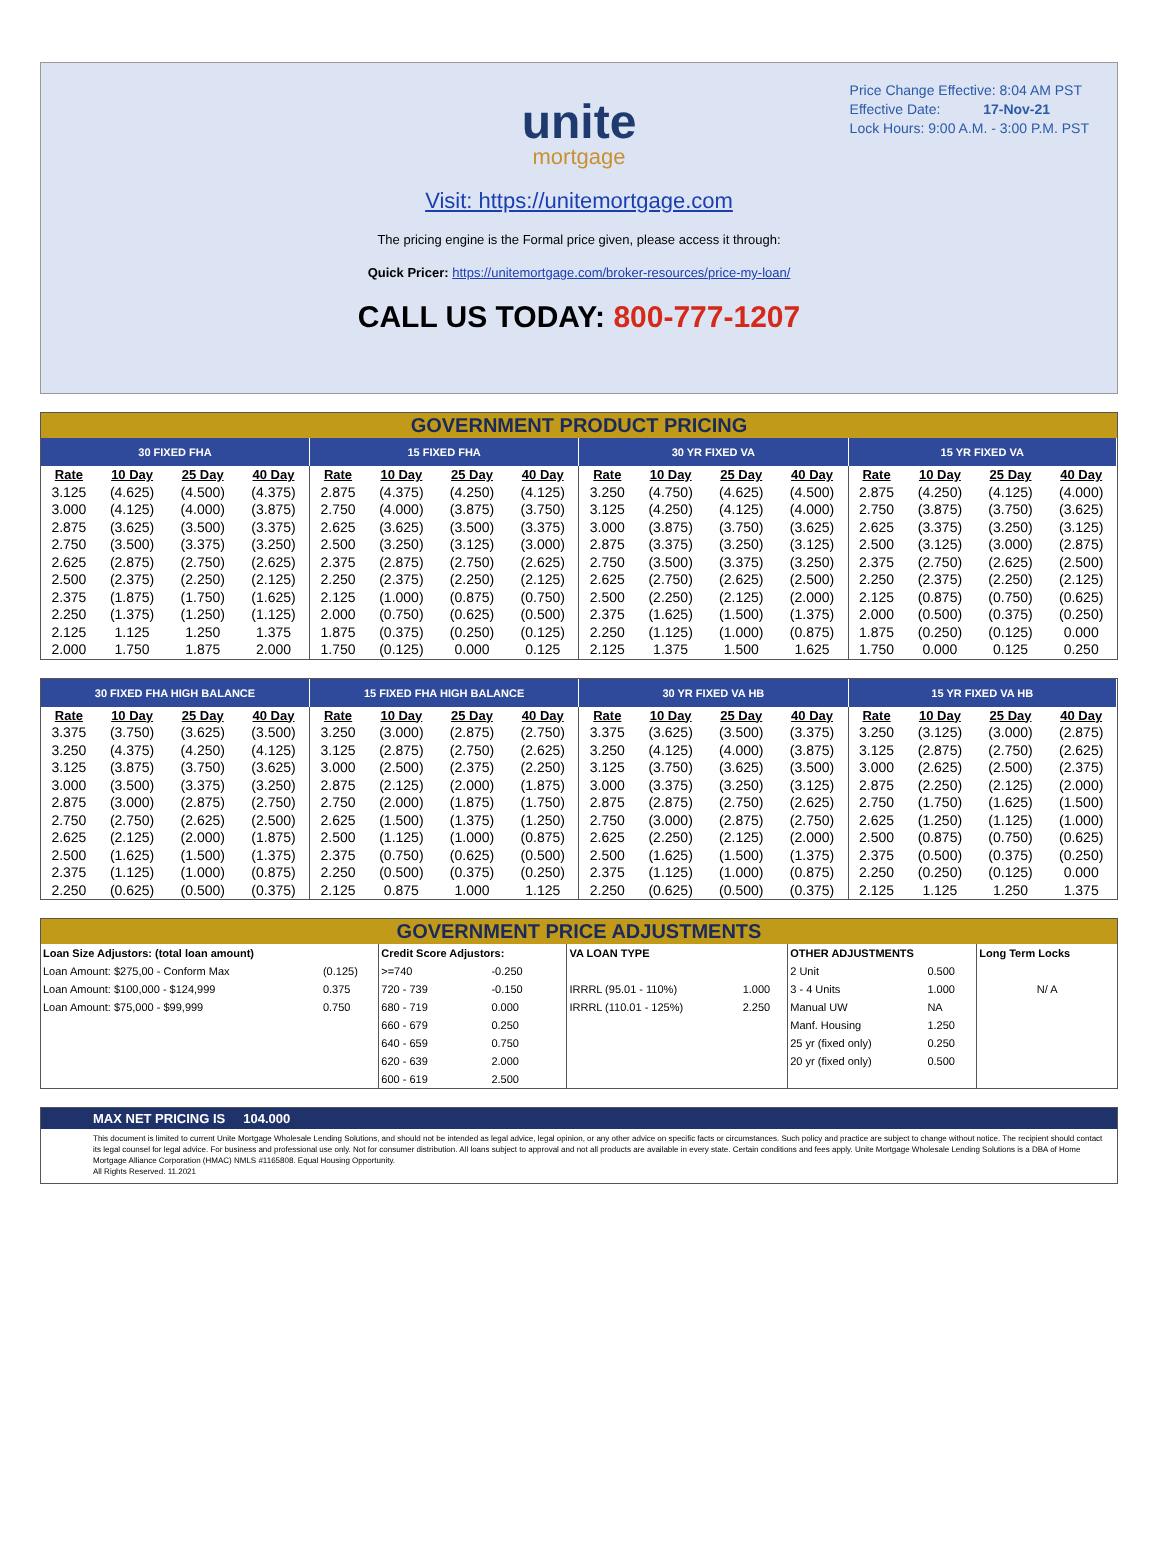Price Change Effective: 8:04 AM PST
Effective Date: 17-Nov-21
Lock Hours: 9:00 A.M. - 3:00 P.M. PST
unite
mortgage
Visit: https://unitemortgage.com
The pricing engine is the Formal price given, please access it through:
Quick Pricer: https://unitemortgage.com/broker-resources/price-my-loan/
CALL US TODAY: 800-777-1207
GOVERNMENT PRODUCT PRICING
| 30 FIXED FHA | | | | 15 FIXED FHA | | | | 30 YR FIXED VA | | | | 15 YR FIXED VA | | | |
| --- | --- | --- | --- | --- | --- | --- | --- | --- | --- | --- | --- | --- | --- | --- | --- |
| Rate | 10 Day | 25 Day | 40 Day | Rate | 10 Day | 25 Day | 40 Day | Rate | 10 Day | 25 Day | 40 Day | Rate | 10 Day | 25 Day | 40 Day |
| 3.125 | (4.625) | (4.500) | (4.375) | 2.875 | (4.375) | (4.250) | (4.125) | 3.250 | (4.750) | (4.625) | (4.500) | 2.875 | (4.250) | (4.125) | (4.000) |
| 3.000 | (4.125) | (4.000) | (3.875) | 2.750 | (4.000) | (3.875) | (3.750) | 3.125 | (4.250) | (4.125) | (4.000) | 2.750 | (3.875) | (3.750) | (3.625) |
| 2.875 | (3.625) | (3.500) | (3.375) | 2.625 | (3.625) | (3.500) | (3.375) | 3.000 | (3.875) | (3.750) | (3.625) | 2.625 | (3.375) | (3.250) | (3.125) |
| 2.750 | (3.500) | (3.375) | (3.250) | 2.500 | (3.250) | (3.125) | (3.000) | 2.875 | (3.375) | (3.250) | (3.125) | 2.500 | (3.125) | (3.000) | (2.875) |
| 2.625 | (2.875) | (2.750) | (2.625) | 2.375 | (2.875) | (2.750) | (2.625) | 2.750 | (3.500) | (3.375) | (3.250) | 2.375 | (2.750) | (2.625) | (2.500) |
| 2.500 | (2.375) | (2.250) | (2.125) | 2.250 | (2.375) | (2.250) | (2.125) | 2.625 | (2.750) | (2.625) | (2.500) | 2.250 | (2.375) | (2.250) | (2.125) |
| 2.375 | (1.875) | (1.750) | (1.625) | 2.125 | (1.000) | (0.875) | (0.750) | 2.500 | (2.250) | (2.125) | (2.000) | 2.125 | (0.875) | (0.750) | (0.625) |
| 2.250 | (1.375) | (1.250) | (1.125) | 2.000 | (0.750) | (0.625) | (0.500) | 2.375 | (1.625) | (1.500) | (1.375) | 2.000 | (0.500) | (0.375) | (0.250) |
| 2.125 | 1.125 | 1.250 | 1.375 | 1.875 | (0.375) | (0.250) | (0.125) | 2.250 | (1.125) | (1.000) | (0.875) | 1.875 | (0.250) | (0.125) | 0.000 |
| 2.000 | 1.750 | 1.875 | 2.000 | 1.750 | (0.125) | 0.000 | 0.125 | 2.125 | 1.375 | 1.500 | 1.625 | 1.750 | 0.000 | 0.125 | 0.250 |
| 30 FIXED FHA HIGH BALANCE | | | | 15 FIXED FHA HIGH BALANCE | | | | 30 YR FIXED VA HB | | | | 15 YR FIXED VA HB | | | |
| --- | --- | --- | --- | --- | --- | --- | --- | --- | --- | --- | --- | --- | --- | --- | --- |
| Rate | 10 Day | 25 Day | 40 Day | Rate | 10 Day | 25 Day | 40 Day | Rate | 10 Day | 25 Day | 40 Day | Rate | 10 Day | 25 Day | 40 Day |
| 3.375 | (3.750) | (3.625) | (3.500) | 3.250 | (3.000) | (2.875) | (2.750) | 3.375 | (3.625) | (3.500) | (3.375) | 3.250 | (3.125) | (3.000) | (2.875) |
| 3.250 | (4.375) | (4.250) | (4.125) | 3.125 | (2.875) | (2.750) | (2.625) | 3.250 | (4.125) | (4.000) | (3.875) | 3.125 | (2.875) | (2.750) | (2.625) |
| 3.125 | (3.875) | (3.750) | (3.625) | 3.000 | (2.500) | (2.375) | (2.250) | 3.125 | (3.750) | (3.625) | (3.500) | 3.000 | (2.625) | (2.500) | (2.375) |
| 3.000 | (3.500) | (3.375) | (3.250) | 2.875 | (2.125) | (2.000) | (1.875) | 3.000 | (3.375) | (3.250) | (3.125) | 2.875 | (2.250) | (2.125) | (2.000) |
| 2.875 | (3.000) | (2.875) | (2.750) | 2.750 | (2.000) | (1.875) | (1.750) | 2.875 | (2.875) | (2.750) | (2.625) | 2.750 | (1.750) | (1.625) | (1.500) |
| 2.750 | (2.750) | (2.625) | (2.500) | 2.625 | (1.500) | (1.375) | (1.250) | 2.750 | (3.000) | (2.875) | (2.750) | 2.625 | (1.250) | (1.125) | (1.000) |
| 2.625 | (2.125) | (2.000) | (1.875) | 2.500 | (1.125) | (1.000) | (0.875) | 2.625 | (2.250) | (2.125) | (2.000) | 2.500 | (0.875) | (0.750) | (0.625) |
| 2.500 | (1.625) | (1.500) | (1.375) | 2.375 | (0.750) | (0.625) | (0.500) | 2.500 | (1.625) | (1.500) | (1.375) | 2.375 | (0.500) | (0.375) | (0.250) |
| 2.375 | (1.125) | (1.000) | (0.875) | 2.250 | (0.500) | (0.375) | (0.250) | 2.375 | (1.125) | (1.000) | (0.875) | 2.250 | (0.250) | (0.125) | 0.000 |
| 2.250 | (0.625) | (0.500) | (0.375) | 2.125 | 0.875 | 1.000 | 1.125 | 2.250 | (0.625) | (0.500) | (0.375) | 2.125 | 1.125 | 1.250 | 1.375 |
GOVERNMENT PRICE ADJUSTMENTS
| Loan Size Adjustors: (total loan amount) | | Credit Score Adjustors: | | VA LOAN TYPE | | OTHER ADJUSTMENTS | | Long Term Locks |
| Loan Amount: $275,00 - Conform Max | (0.125) | >=740 | -0.250 | | | 2 Unit | 0.500 | |
| Loan Amount: $100,000 - $124,999 | 0.375 | 720 - 739 | -0.150 | IRRRL (95.01 - 110%) | 1.000 | 3 - 4 Units | 1.000 | N/ A |
| Loan Amount: $75,000 - $99,999 | 0.750 | 680 - 719 | 0.000 | IRRRL (110.01 - 125%) | 2.250 | Manual UW | NA | |
| | | 660 - 679 | 0.250 | | | Manf. Housing | 1.250 | |
| | | 640 - 659 | 0.750 | | | 25 yr (fixed only) | 0.250 | |
| | | 620 - 639 | 2.000 | | | 20 yr (fixed only) | 0.500 | |
| | | 600 - 619 | 2.500 | | | | | |
MAX NET PRICING IS 104.000
This document is limited to current Unite Mortgage Wholesale Lending Solutions, and should not be intended as legal advice, legal opinion, or any other advice on specific facts or circumstances. Such policy and practice are subject to change without notice. The recipient should contact its legal counsel for legal advice. For business and professional use only. Not for consumer distribution. All loans subject to approval and not all products are available in every state. Certain conditions and fees apply. Unite Mortgage Wholesale Lending Solutions is a DBA of Home Mortgage Alliance Corporation (HMAC) NMLS #1165808. Equal Housing Opportunity.
All Rights Reserved. 11.2021